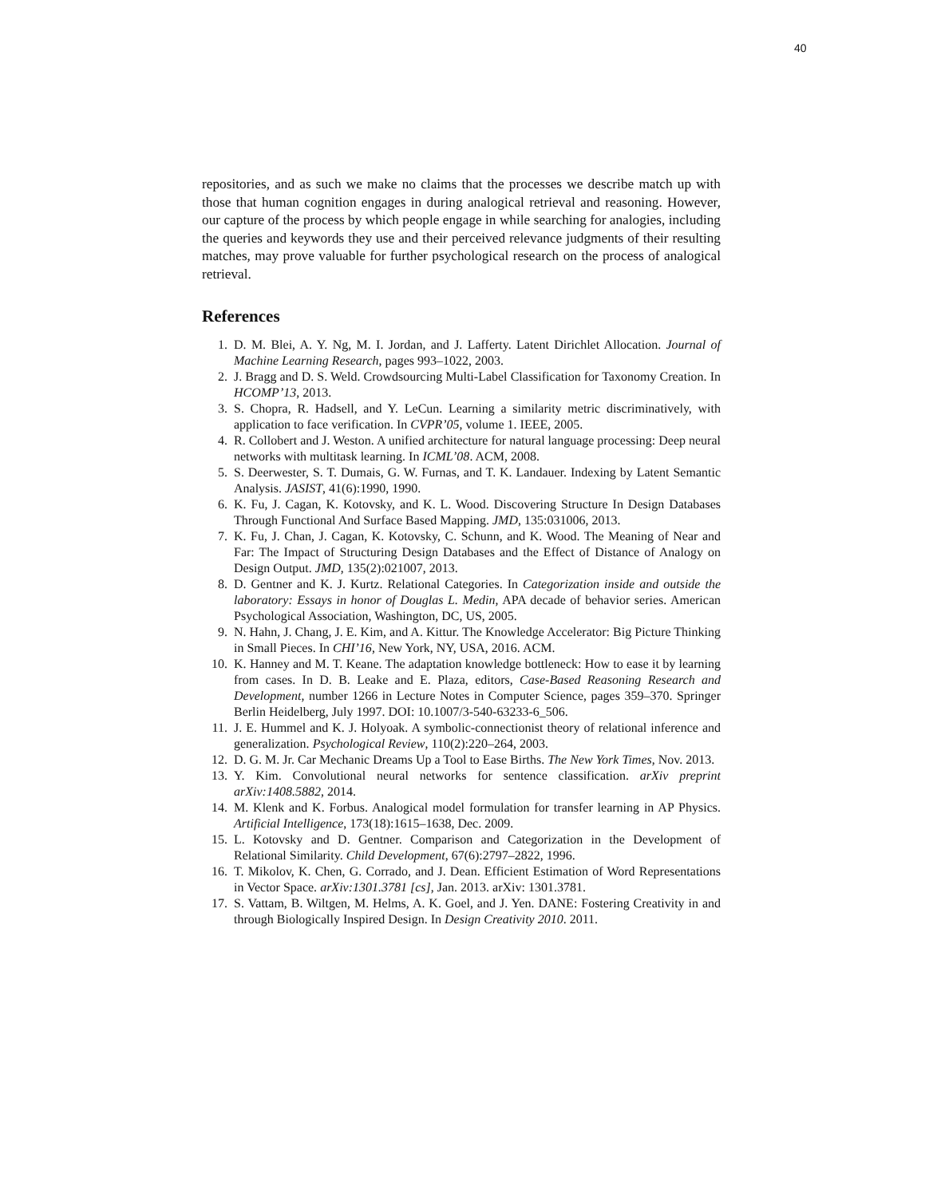40
repositories, and as such we make no claims that the processes we describe match up with those that human cognition engages in during analogical retrieval and reasoning. However, our capture of the process by which people engage in while searching for analogies, including the queries and keywords they use and their perceived relevance judgments of their resulting matches, may prove valuable for further psychological research on the process of analogical retrieval.
References
1. D. M. Blei, A. Y. Ng, M. I. Jordan, and J. Lafferty. Latent Dirichlet Allocation. Journal of Machine Learning Research, pages 993–1022, 2003.
2. J. Bragg and D. S. Weld. Crowdsourcing Multi-Label Classification for Taxonomy Creation. In HCOMP’13, 2013.
3. S. Chopra, R. Hadsell, and Y. LeCun. Learning a similarity metric discriminatively, with application to face verification. In CVPR’05, volume 1. IEEE, 2005.
4. R. Collobert and J. Weston. A unified architecture for natural language processing: Deep neural networks with multitask learning. In ICML’08. ACM, 2008.
5. S. Deerwester, S. T. Dumais, G. W. Furnas, and T. K. Landauer. Indexing by Latent Semantic Analysis. JASIST, 41(6):1990, 1990.
6. K. Fu, J. Cagan, K. Kotovsky, and K. L. Wood. Discovering Structure In Design Databases Through Functional And Surface Based Mapping. JMD, 135:031006, 2013.
7. K. Fu, J. Chan, J. Cagan, K. Kotovsky, C. Schunn, and K. Wood. The Meaning of Near and Far: The Impact of Structuring Design Databases and the Effect of Distance of Analogy on Design Output. JMD, 135(2):021007, 2013.
8. D. Gentner and K. J. Kurtz. Relational Categories. In Categorization inside and outside the laboratory: Essays in honor of Douglas L. Medin, APA decade of behavior series. American Psychological Association, Washington, DC, US, 2005.
9. N. Hahn, J. Chang, J. E. Kim, and A. Kittur. The Knowledge Accelerator: Big Picture Thinking in Small Pieces. In CHI’16, New York, NY, USA, 2016. ACM.
10. K. Hanney and M. T. Keane. The adaptation knowledge bottleneck: How to ease it by learning from cases. In D. B. Leake and E. Plaza, editors, Case-Based Reasoning Research and Development, number 1266 in Lecture Notes in Computer Science, pages 359–370. Springer Berlin Heidelberg, July 1997. DOI: 10.1007/3-540-63233-6_506.
11. J. E. Hummel and K. J. Holyoak. A symbolic-connectionist theory of relational inference and generalization. Psychological Review, 110(2):220–264, 2003.
12. D. G. M. Jr. Car Mechanic Dreams Up a Tool to Ease Births. The New York Times, Nov. 2013.
13. Y. Kim. Convolutional neural networks for sentence classification. arXiv preprint arXiv:1408.5882, 2014.
14. M. Klenk and K. Forbus. Analogical model formulation for transfer learning in AP Physics. Artificial Intelligence, 173(18):1615–1638, Dec. 2009.
15. L. Kotovsky and D. Gentner. Comparison and Categorization in the Development of Relational Similarity. Child Development, 67(6):2797–2822, 1996.
16. T. Mikolov, K. Chen, G. Corrado, and J. Dean. Efficient Estimation of Word Representations in Vector Space. arXiv:1301.3781 [cs], Jan. 2013. arXiv: 1301.3781.
17. S. Vattam, B. Wiltgen, M. Helms, A. K. Goel, and J. Yen. DANE: Fostering Creativity in and through Biologically Inspired Design. In Design Creativity 2010. 2011.